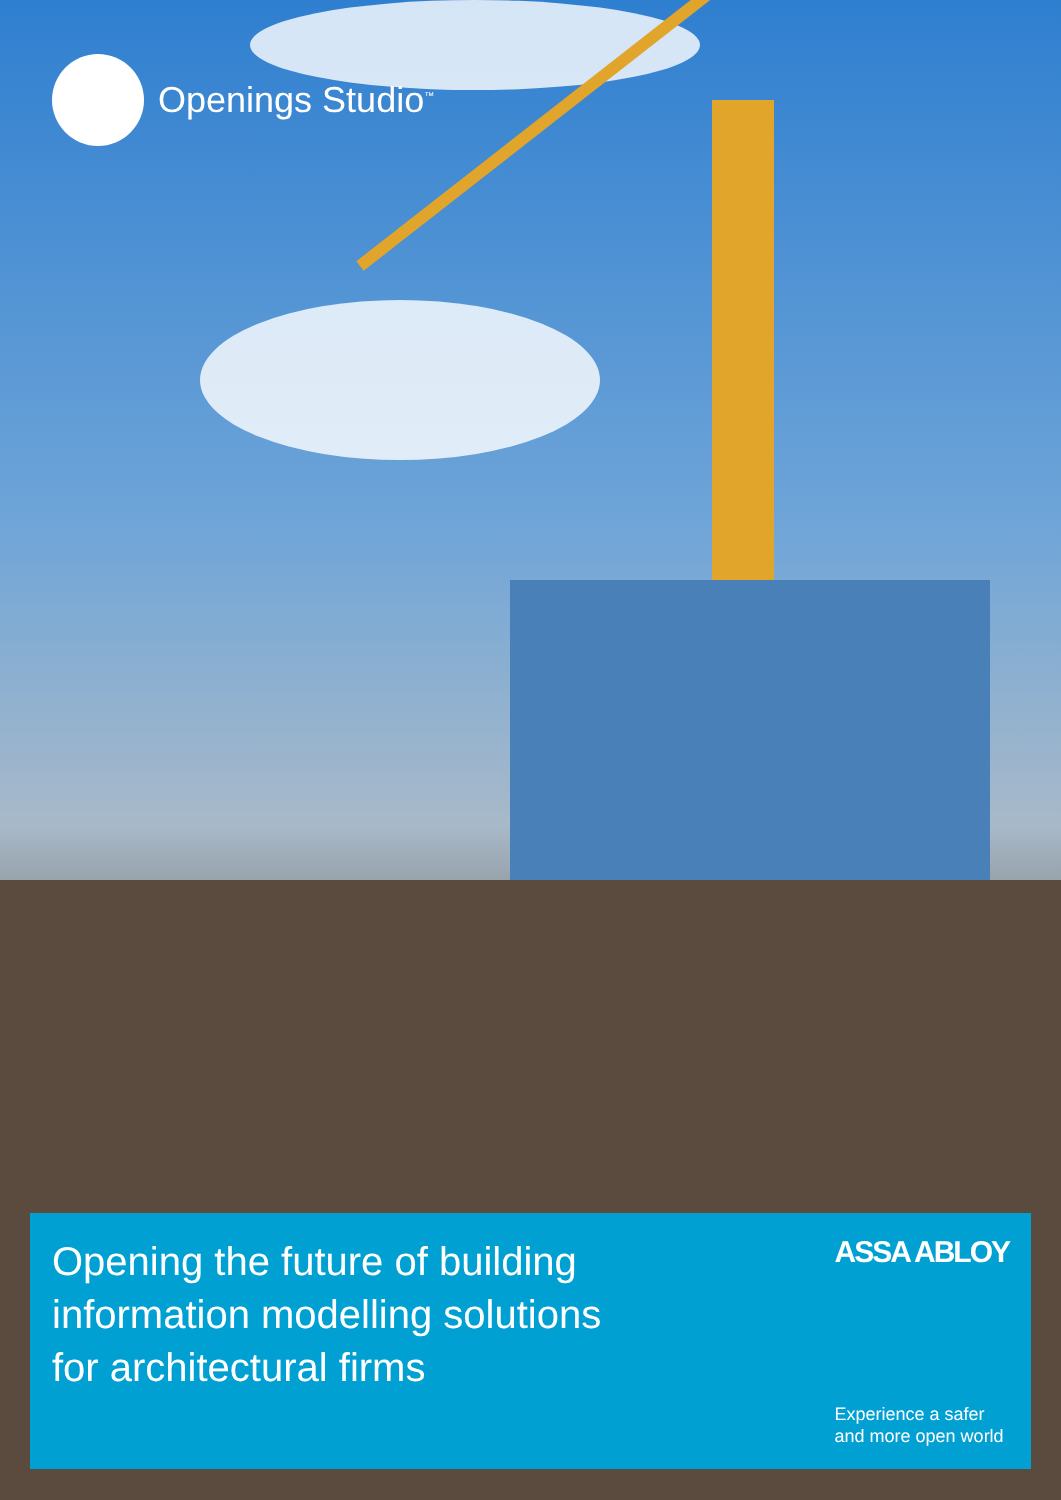Openings Studio<sup>™</sup>
Opening the future of building
information modelling solutions
for architectural firms
ASSA ABLOY
Experience a safer
and more open world